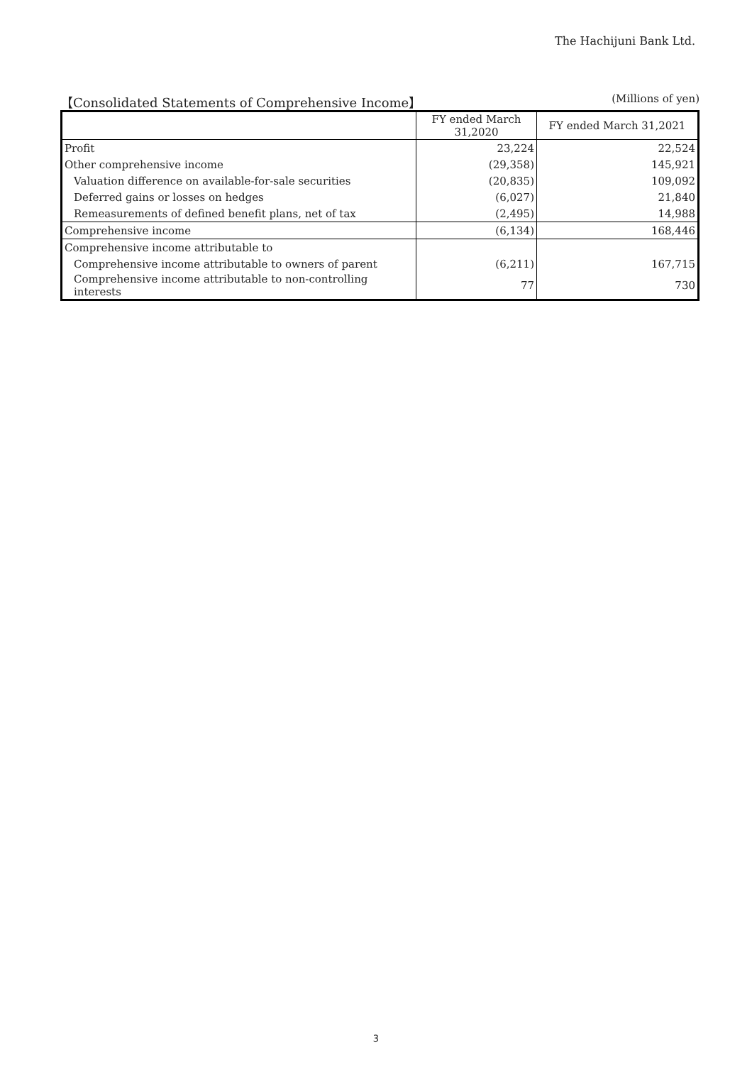The Hachijuni Bank Ltd.
【Consolidated Statements of Comprehensive Income】 (Millions of yen)
| | FY ended March 31,2020 | FY ended March 31,2021 |
| --- | --- | --- |
| Profit | 23,224 | 22,524 |
| Other comprehensive income | (29,358) | 145,921 |
| Valuation difference on available-for-sale securities | (20,835) | 109,092 |
| Deferred gains or losses on hedges | (6,027) | 21,840 |
| Remeasurements of defined benefit plans, net of tax | (2,495) | 14,988 |
| Comprehensive income | (6,134) | 168,446 |
| Comprehensive income attributable to | | |
| Comprehensive income attributable to owners of parent | (6,211) | 167,715 |
| Comprehensive income attributable to non-controlling interests | 77 | 730 |
3